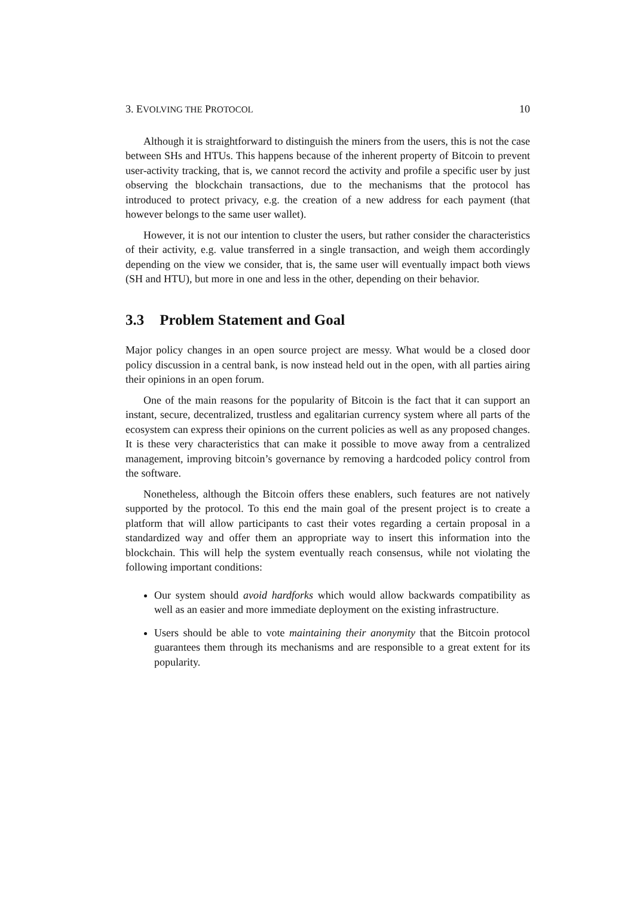3. EVOLVING THE PROTOCOL 10
Although it is straightforward to distinguish the miners from the users, this is not the case between SHs and HTUs. This happens because of the inherent property of Bitcoin to prevent user-activity tracking, that is, we cannot record the activity and profile a specific user by just observing the blockchain transactions, due to the mechanisms that the protocol has introduced to protect privacy, e.g. the creation of a new address for each payment (that however belongs to the same user wallet).
However, it is not our intention to cluster the users, but rather consider the characteristics of their activity, e.g. value transferred in a single transaction, and weigh them accordingly depending on the view we consider, that is, the same user will eventually impact both views (SH and HTU), but more in one and less in the other, depending on their behavior.
3.3 Problem Statement and Goal
Major policy changes in an open source project are messy. What would be a closed door policy discussion in a central bank, is now instead held out in the open, with all parties airing their opinions in an open forum.
One of the main reasons for the popularity of Bitcoin is the fact that it can support an instant, secure, decentralized, trustless and egalitarian currency system where all parts of the ecosystem can express their opinions on the current policies as well as any proposed changes. It is these very characteristics that can make it possible to move away from a centralized management, improving bitcoin’s governance by removing a hardcoded policy control from the software.
Nonetheless, although the Bitcoin offers these enablers, such features are not natively supported by the protocol. To this end the main goal of the present project is to create a platform that will allow participants to cast their votes regarding a certain proposal in a standardized way and offer them an appropriate way to insert this information into the blockchain. This will help the system eventually reach consensus, while not violating the following important conditions:
Our system should avoid hardforks which would allow backwards compatibility as well as an easier and more immediate deployment on the existing infrastructure.
Users should be able to vote maintaining their anonymity that the Bitcoin protocol guarantees them through its mechanisms and are responsible to a great extent for its popularity.